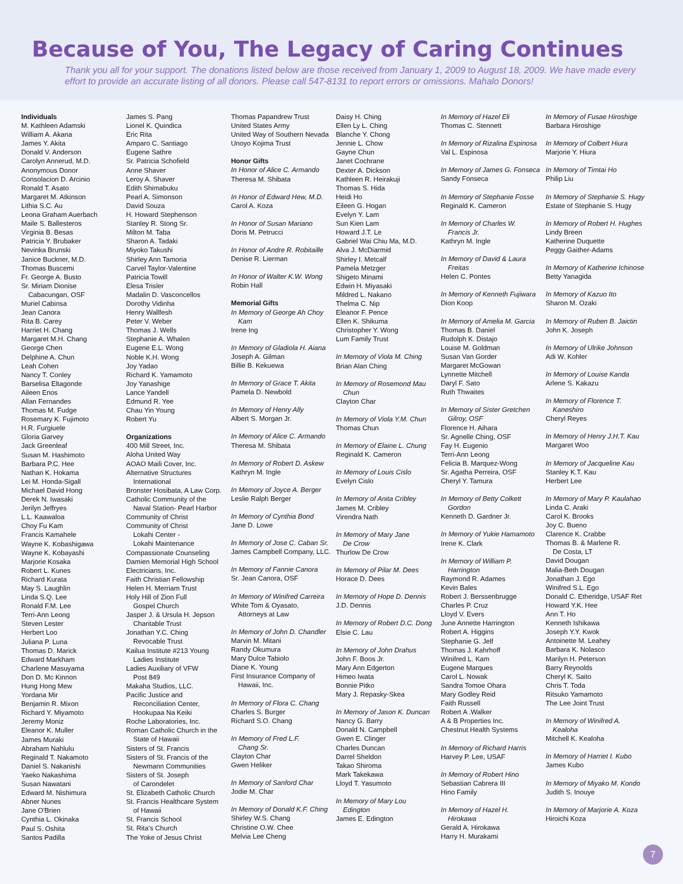Because of You, The Legacy of Caring Continues
Thank you all for your support. The donations listed below are those received from January 1, 2009 to August 18, 2009. We have made every effort to provide an accurate listing of all donors. Please call 547-8131 to report errors or omissions. Mahalo Donors!
Individuals
M. Kathleen Adamski
William A. Akana
James Y. Akita
Donald V. Anderson
Carolyn Annerud, M.D.
Anonymous Donor
Consolacion D. Arcinio
Ronald T. Asato
Margaret M. Atkinson
Lithia S.C. Au
Leona Graham Auerbach
Maile S. Ballesteros
Virginia B. Besas
Patricia Y. Brubaker
Nevinka Brunski
Janice Buckner, M.D.
Thomas Buscemi
Fr. George A. Busto
Sr. Miriam Dionise
Cabacungan, OSF
Muriel Cabinsa
Jean Canora
Rita B. Carey
Harriet H. Chang
Margaret M.H. Chang
George Chen
Delphine A. Chun
Leah Cohen
Nancy T. Conley
Barselisa Eltagonde
Aileen Enos
Allan Fernandes
Thomas M. Fudge
Rosemary K. Fujimoto
H.R. Furgiuele
Gloria Garvey
Jack Greenleaf
Susan M. Hashimoto
Barbara P.C. Hee
Nathan K. Hokama
Lei M. Honda-Sigall
Michael David Hong
Derek N. Iwasaki
Jerilyn Jeffryes
L.L. Kaawaloa
Choy Fu Kam
Francis Kamahele
Wayne K. Kobashigawa
Wayne K. Kobayashi
Marjorie Kosaka
Robert L. Kunes
Richard Kurata
May S. Laughlin
Linda S.Q. Lee
Ronald F.M. Lee
Terri-Ann Leong
Steven Lester
Herbert Loo
Juliana P. Luna
Thomas D. Marick
Edward Markham
Charlene Masuyama
Don D. Mc Kinnon
Hung Hong Mew
Yordana Mir
Benjamin R. Mixon
Richard Y. Miyamoto
Jeremy Moniz
Eleanor K. Muller
James Muraki
Abraham Nahlulu
Reginald T. Nakamoto
Daniel S. Nakanishi
Yaeko Nakashima
Susan Nawatani
Edward M. Nishimura
Abner Nunes
Jane O'Brien
Cynthia L. Okinaka
Paul S. Oshita
Santos Padilla
James S. Pang
Lionel K. Quindica
Eric Rita
Amparo C. Santiago
Eugene Sathre
Sr. Patricia Schofield
Anne Shaver
Leroy A. Shaver
Edith Shimabuku
Pearl A. Simonson
David Souza
H. Howard Stephenson
Stanley R. Stong Sr.
Milton M. Taba
Sharon A. Tadaki
Miyoko Takushi
Shirley Ann Tamoria
Carvel Taylor-Valentine
Patricia Towill
Elesa Trisler
Madalin D. Vasconcellos
Dorothy Vidinha
Henry Wallfesh
Peter V. Weber
Thomas J. Wells
Stephanie A. Whalen
Eugene E.L. Wong
Noble K.H. Wong
Joy Yadao
Richard K. Yamamoto
Joy Yanashige
Lance Yandell
Edmund R. Yee
Chau Yin Young
Robert Yu
Organizations
400 Mill Street, Inc.
Aloha United Way
AOAO Maili Cover, Inc.
Alternative Structures
International
Bronster Hosibata, A Law Corp.
Catholic Community of the
Naval Station- Pearl Harbor
Community of Christ
Community of Christ
Lokahi Center -
Lokahi Maintenance
Compassionate Counseling
Damien Memorial High School
Electricians, Inc.
Faith Christian Fellowship
Helen H. Merriam Trust
Holy Hill of Zion Full
Gospel Church
Jasper J. & Ursula H. Jepson
Charitable Trust
Jonathan Y.C. Ching
Revocable Trust
Kailua Institute #213 Young
Ladies Institute
Ladies Auxiliary of VFW
Post 849
Makaha Studios, LLC.
Pacific Justice and
Reconciliation Center,
Hookupaa Na Keiki
Roche Laboratories, Inc.
Roman Catholic Church in the
State of Hawaii
Sisters of St. Francis
Sisters of St. Francis of the
Newmann Communities
Sisters of St. Joseph
of Carondelet
St. Elizabeth Catholic Church
St. Francis Healthcare System
of Hawaii
St. Francis School
St. Rita's Church
The Yoke of Jesus Christ
Thomas Papandrew Trust
United States Army
United Way of Southern Nevada
Unoyo Kojima Trust
Honor Gifts
In Honor of Alice C. Armando
Theresa M. Shibata
In Honor of Edward Hew, M.D.
Carol A. Koza
In Honor of Susan Mariano
Doris M. Petrucci
In Honor of Andre R. Robitaille
Denise R. Lierman
In Honor of Walter K.W. Wong
Robin Hall
Memorial Gifts
In Memory of George Ah Choy
Kam
Irene Ing
In Memory of Gladiola H. Aiana
Joseph A. Gilman
Billie B. Kekuewa
In Memory of Grace T. Akita
Pamela D. Newbold
In Memory of Henry Ally
Albert S. Morgan Jr.
In Memory of Alice C. Armando
Theresa M. Shibata
In Memory of Robert D. Askew
Kathryn M. Ingle
In Memory of Joyce A. Berger
Leslie Ralph Berger
In Memory of Cynthia Bond
Jane D. Lowe
In Memory of Jose C. Caban Sr.
James Campbell Company, LLC.
In Memory of Fannie Canora
Sr. Jean Canora, OSF
In Memory of Winifred Carreira
White Tom & Oyasato,
Attorneys at Law
In Memory of John D. Chandler
Marvin M. Mitani
Randy Okumura
Mary Dulce Tabiolo
Diane K. Young
First Insurance Company of
Hawaii, Inc.
In Memory of Flora C. Chang
Charles S. Burger
Richard S.O. Chang
In Memory of Fred L.F.
Chang Sr.
Clayton Char
Gwen Heliker
In Memory of Sanford Char
Jodie M. Char
In Memory of Donald K.F. Ching
Shirley W.S. Chang
Christine O.W. Chee
Melvia Lee Cheng
Daisy H. Ching
Ellen Ly L. Ching
Blanche Y. Chong
Jennie L. Chow
Gayne Chun
Janet Cochrane
Dexter A. Dickson
Kathleen R. Heirakuji
Thomas S. Hida
Heidi Ho
Eileen G. Hogan
Evelyn Y. Lam
Sun Kien Lam
Howard J.T. Le
Gabriel Wai Chiu Ma, M.D.
Alva J. McDiarmid
Shirley I. Metcalf
Pamela Metzger
Shigeto Minami
Edwin H. Miyasaki
Mildred L. Nakano
Thelma C. Nip
Eleanor F. Pence
Ellen K. Shikuma
Christopher Y. Wong
Lum Family Trust
In Memory of Viola M. Ching
Brian Alan Ching
In Memory of Rosemond Mau
Chun
Clayton Char
In Memory of Viola Y.M. Chun
Thomas Chun
In Memory of Elaine L. Chung
Reginald K. Cameron
In Memory of Louis Cislo
Evelyn Cislo
In Memory of Anita Cribley
James M. Cribley
Virendra Nath
In Memory of Mary Jane
De Crow
Thurlow De Crow
In Memory of Pilar M. Dees
Horace D. Dees
In Memory of Hope D. Dennis
J.D. Dennis
In Memory of Robert D.C. Dong
Elsie C. Lau
In Memory of John Drahus
John F. Boos Jr.
Mary Ann Edgerton
Himeo Iwata
Bonnie Pitko
Mary J. Repasky-Skea
In Memory of Jason K. Duncan
Nancy G. Barry
Donald N. Campbell
Gwen E. Clinger
Charles Duncan
Darrel Sheldon
Takao Shiroma
Mark Takekawa
Lloyd T. Yasumoto
In Memory of Mary Lou
Edington
James E. Edington
In Memory of Hazel Eli
Thomas C. Stennett
In Memory of Rizalina Espinosa
Val L. Espinosa
In Memory of James G. Fonseca
Sandy Fonseca
In Memory of Stephanie Fosse
Reginald K. Cameron
In Memory of Charles W.
Francis Jr.
Kathryn M. Ingle
In Memory of David & Laura
Freitas
Helen C. Pontes
In Memory of Kenneth Fujiwara
Dion Koop
In Memory of Amelia M. Garcia
Thomas B. Daniel
Rudolph K. Distajo
Louise M. Goldman
Susan Van Gorder
Margaret McGowan
Lynnette Mitchell
Daryl F. Sato
Ruth Thwaites
In Memory of Sister Gretchen
Gilroy, OSF
Florence H. Aihara
Sr. Agnelle Ching, OSF
Fay H. Eugenio
Terri-Ann Leong
Felicia B. Marquez-Wong
Sr. Agatha Perreira, OSF
Cheryl Y. Tamura
In Memory of Betty Colkett
Gordon
Kenneth D. Gardner Jr.
In Memory of Yukie Hamamoto
Irene K. Clark
In Memory of William P.
Harrington
Raymond R. Adames
Kevin Bales
Robert J. Berssenbrugge
Charles P. Cruz
Lloyd V. Evers
June Annette Harrington
Robert A. Higgins
Stephanie G. Jelf
Thomas J. Kahrhoff
Winifred L. Kam
Eugene Marques
Carol L. Nowak
Sandra Tomoe Ohara
Mary Godley Reid
Faith Russell
Robert A .Walker
A & B Properties Inc.
Chestnut Health Systems
In Memory of Richard Harris
Harvey P. Lee, USAF
In Memory of Robert Hino
Sebastian Cabrera III
Hino Family
In Memory of Hazel H.
Hirokawa
Gerald A. Hirokawa
Harry H. Murakami
In Memory of Fusae Hiroshige
Barbara Hiroshige
In Memory of Colbert Hiura
Marjorie Y. Hiura
In Memory of Timtai Ho
Philip Liu
In Memory of Stephanie S. Hugy
Estate of Stephanie S. Hugy
In Memory of Robert H. Hughes
Lindy Breen
Katherine Duquette
Peggy Gaither-Adams
In Memory of Katherine Ichinose
Betty Yanagida
In Memory of Kazuo Ito
Sharon M. Ozaki
In Memory of Ruben B. Jaictin
John K. Joseph
In Memory of Ulrike Johnson
Adi W. Kohler
In Memory of Louise Kanda
Arlene S. Kakazu
In Memory of Florence T.
Kaneshiro
Cheryl Reyes
In Memory of Henry J.H.T. Kau
Margaret Woo
In Memory of Jacqueline Kau
Stanley K.T. Kau
Herbert Lee
In Memory of Mary P. Kaulahao
Linda C. Araki
Carol K. Brooks
Joy C. Bueno
Clarence K. Crabbe
Thomas B. & Marlene R.
De Costa, LT
David Dougan
Malia-Beth Dougan
Jonathan J. Ego
Winifred S.L. Ego
Donald C. Etheridge, USAF Ret
Howard Y.K. Hee
Ann T. Ho
Kenneth Ishikawa
Joseph Y.Y. Kwok
Antoinette M. Leahey
Barbara K. Nolasco
Marilyn H. Peterson
Barry Reynolds
Cheryl K. Saito
Chris T. Toda
Ritsuko Yamamoto
The Lee Joint Trust
In Memory of Winifred A.
Kealoha
Mitchell K. Kealoha
In Memory of Harriet I. Kubo
James Kubo
In Memory of Miyako M. Kondo
Judith S. Inouye
In Memory of Marjorie A. Koza
Hiroichi Koza
7